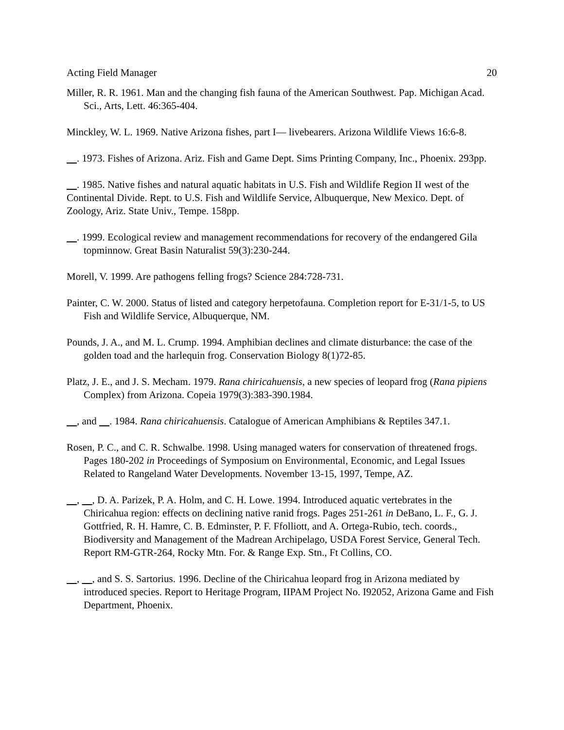Acting Field Manager 20
Miller, R. R. 1961. Man and the changing fish fauna of the American Southwest. Pap. Michigan Acad. Sci., Arts, Lett. 46:365-404.
Minckley, W. L. 1969. Native Arizona fishes, part I— livebearers. Arizona Wildlife Views 16:6-8.
. 1973. Fishes of Arizona. Ariz. Fish and Game Dept. Sims Printing Company, Inc., Phoenix. 293pp.
. 1985. Native fishes and natural aquatic habitats in U.S. Fish and Wildlife Region II west of the Continental Divide. Rept. to U.S. Fish and Wildlife Service, Albuquerque, New Mexico. Dept. of Zoology, Ariz. State Univ., Tempe. 158pp.
. 1999. Ecological review and management recommendations for recovery of the endangered Gila topminnow. Great Basin Naturalist 59(3):230-244.
Morell, V. 1999. Are pathogens felling frogs? Science 284:728-731.
Painter, C. W. 2000. Status of listed and category herpetofauna. Completion report for E-31/1-5, to US Fish and Wildlife Service, Albuquerque, NM.
Pounds, J. A., and M. L. Crump. 1994. Amphibian declines and climate disturbance: the case of the golden toad and the harlequin frog. Conservation Biology 8(1)72-85.
Platz, J. E., and J. S. Mecham. 1979. Rana chiricahuensis, a new species of leopard frog (Rana pipiens Complex) from Arizona. Copeia 1979(3):383-390.1984.
, and . 1984. Rana chiricahuensis. Catalogue of American Amphibians & Reptiles 347.1.
Rosen, P. C., and C. R. Schwalbe. 1998. Using managed waters for conservation of threatened frogs. Pages 180-202 in Proceedings of Symposium on Environmental, Economic, and Legal Issues Related to Rangeland Water Developments. November 13-15, 1997, Tempe, AZ.
, , D. A. Parizek, P. A. Holm, and C. H. Lowe. 1994. Introduced aquatic vertebrates in the Chiricahua region: effects on declining native ranid frogs. Pages 251-261 in DeBano, L. F., G. J. Gottfried, R. H. Hamre, C. B. Edminster, P. F. Ffolliott, and A. Ortega-Rubio, tech. coords., Biodiversity and Management of the Madrean Archipelago, USDA Forest Service, General Tech. Report RM-GTR-264, Rocky Mtn. For. & Range Exp. Stn., Ft Collins, CO.
, , and S. S. Sartorius. 1996. Decline of the Chiricahua leopard frog in Arizona mediated by introduced species. Report to Heritage Program, IIPAM Project No. I92052, Arizona Game and Fish Department, Phoenix.